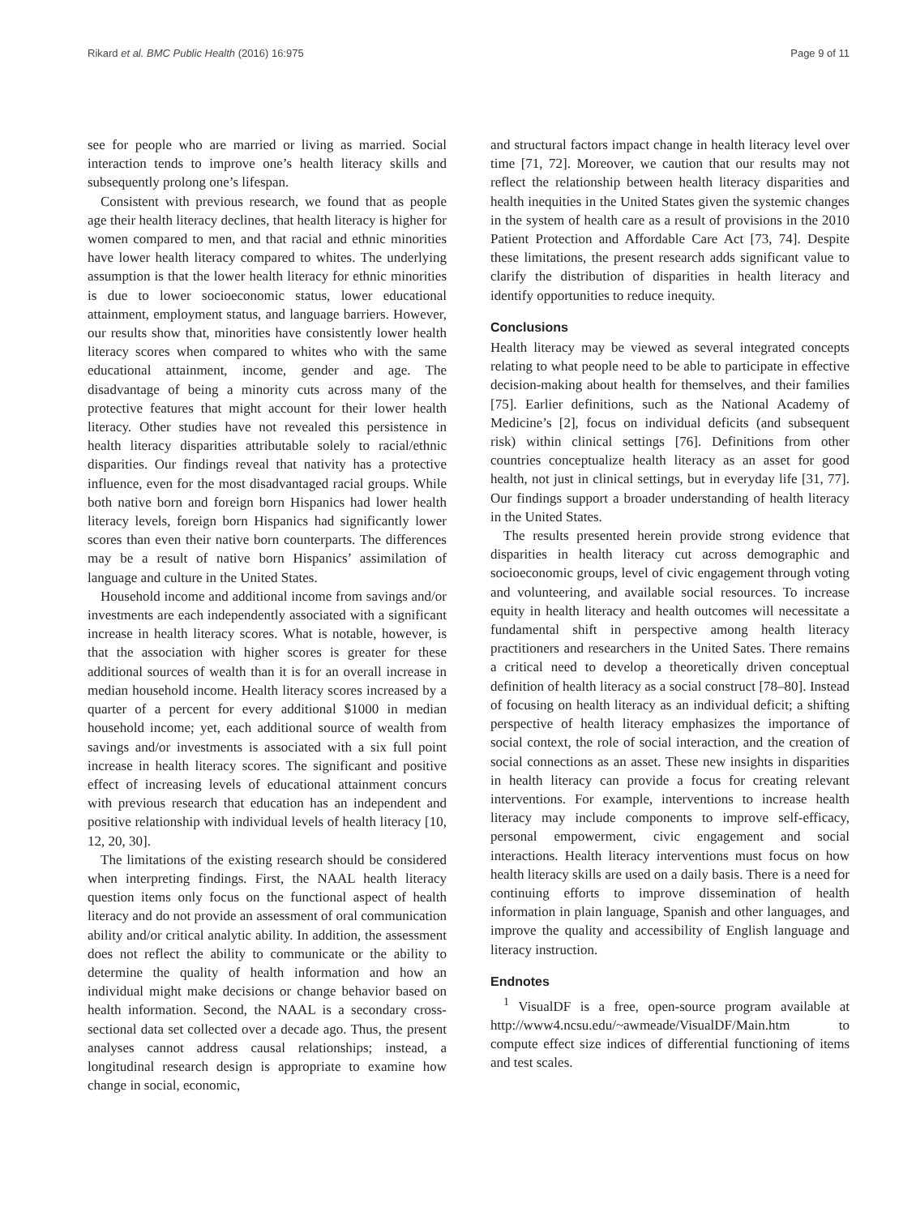Rikard et al. BMC Public Health (2016) 16:975 Page 9 of 11
see for people who are married or living as married. Social interaction tends to improve one’s health literacy skills and subsequently prolong one’s lifespan.
Consistent with previous research, we found that as people age their health literacy declines, that health literacy is higher for women compared to men, and that racial and ethnic minorities have lower health literacy compared to whites. The underlying assumption is that the lower health literacy for ethnic minorities is due to lower socioeconomic status, lower educational attainment, employment status, and language barriers. However, our results show that, minorities have consistently lower health literacy scores when compared to whites who with the same educational attainment, income, gender and age. The disadvantage of being a minority cuts across many of the protective features that might account for their lower health literacy. Other studies have not revealed this persistence in health literacy disparities attributable solely to racial/ethnic disparities. Our findings reveal that nativity has a protective influence, even for the most disadvantaged racial groups. While both native born and foreign born Hispanics had lower health literacy levels, foreign born Hispanics had significantly lower scores than even their native born counterparts. The differences may be a result of native born Hispanics’ assimilation of language and culture in the United States.
Household income and additional income from savings and/or investments are each independently associated with a significant increase in health literacy scores. What is notable, however, is that the association with higher scores is greater for these additional sources of wealth than it is for an overall increase in median household income. Health literacy scores increased by a quarter of a percent for every additional $1000 in median household income; yet, each additional source of wealth from savings and/or investments is associated with a six full point increase in health literacy scores. The significant and positive effect of increasing levels of educational attainment concurs with previous research that education has an independent and positive relationship with individual levels of health literacy [10, 12, 20, 30].
The limitations of the existing research should be considered when interpreting findings. First, the NAAL health literacy question items only focus on the functional aspect of health literacy and do not provide an assessment of oral communication ability and/or critical analytic ability. In addition, the assessment does not reflect the ability to communicate or the ability to determine the quality of health information and how an individual might make decisions or change behavior based on health information. Second, the NAAL is a secondary cross-sectional data set collected over a decade ago. Thus, the present analyses cannot address causal relationships; instead, a longitudinal research design is appropriate to examine how change in social, economic,
and structural factors impact change in health literacy level over time [71, 72]. Moreover, we caution that our results may not reflect the relationship between health literacy disparities and health inequities in the United States given the systemic changes in the system of health care as a result of provisions in the 2010 Patient Protection and Affordable Care Act [73, 74]. Despite these limitations, the present research adds significant value to clarify the distribution of disparities in health literacy and identify opportunities to reduce inequity.
Conclusions
Health literacy may be viewed as several integrated concepts relating to what people need to be able to participate in effective decision-making about health for themselves, and their families [75]. Earlier definitions, such as the National Academy of Medicine’s [2], focus on individual deficits (and subsequent risk) within clinical settings [76]. Definitions from other countries conceptualize health literacy as an asset for good health, not just in clinical settings, but in everyday life [31, 77]. Our findings support a broader understanding of health literacy in the United States.
The results presented herein provide strong evidence that disparities in health literacy cut across demographic and socioeconomic groups, level of civic engagement through voting and volunteering, and available social resources. To increase equity in health literacy and health outcomes will necessitate a fundamental shift in perspective among health literacy practitioners and researchers in the United Sates. There remains a critical need to develop a theoretically driven conceptual definition of health literacy as a social construct [78–80]. Instead of focusing on health literacy as an individual deficit; a shifting perspective of health literacy emphasizes the importance of social context, the role of social interaction, and the creation of social connections as an asset. These new insights in disparities in health literacy can provide a focus for creating relevant interventions. For example, interventions to increase health literacy may include components to improve self-efficacy, personal empowerment, civic engagement and social interactions. Health literacy interventions must focus on how health literacy skills are used on a daily basis. There is a need for continuing efforts to improve dissemination of health information in plain language, Spanish and other languages, and improve the quality and accessibility of English language and literacy instruction.
Endnotes
<sup>1</sup> VisualDF is a free, open-source program available at http://www4.ncsu.edu/~awmeade/VisualDF/Main.htm to compute effect size indices of differential functioning of items and test scales.